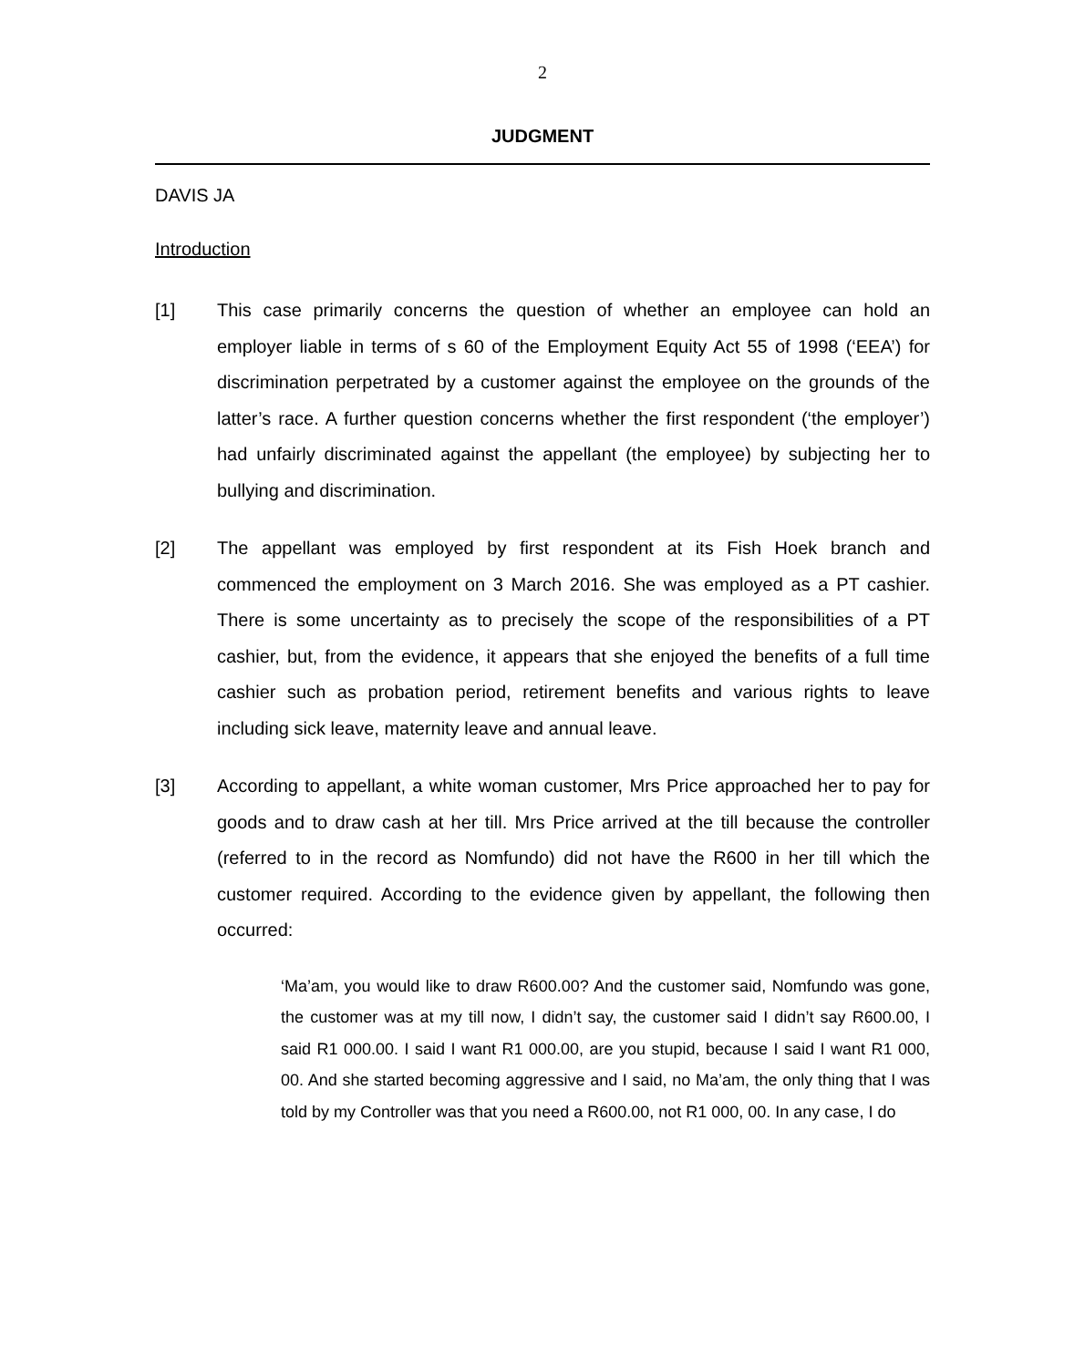2
JUDGMENT
DAVIS JA
Introduction
[1] This case primarily concerns the question of whether an employee can hold an employer liable in terms of s 60 of the Employment Equity Act 55 of 1998 (‘EEA’) for discrimination perpetrated by a customer against the employee on the grounds of the latter’s race. A further question concerns whether the first respondent (‘the employer’) had unfairly discriminated against the appellant (the employee) by subjecting her to bullying and discrimination.
[2] The appellant was employed by first respondent at its Fish Hoek branch and commenced the employment on 3 March 2016. She was employed as a PT cashier. There is some uncertainty as to precisely the scope of the responsibilities of a PT cashier, but, from the evidence, it appears that she enjoyed the benefits of a full time cashier such as probation period, retirement benefits and various rights to leave including sick leave, maternity leave and annual leave.
[3] According to appellant, a white woman customer, Mrs Price approached her to pay for goods and to draw cash at her till. Mrs Price arrived at the till because the controller (referred to in the record as Nomfundo) did not have the R600 in her till which the customer required. According to the evidence given by appellant, the following then occurred:
‘Ma’am, you would like to draw R600.00? And the customer said, Nomfundo was gone, the customer was at my till now, I didn’t say, the customer said I didn’t say R600.00, I said R1 000.00. I said I want R1 000.00, are you stupid, because I said I want R1 000, 00. And she started becoming aggressive and I said, no Ma’am, the only thing that I was told by my Controller was that you need a R600.00, not R1 000, 00. In any case, I do